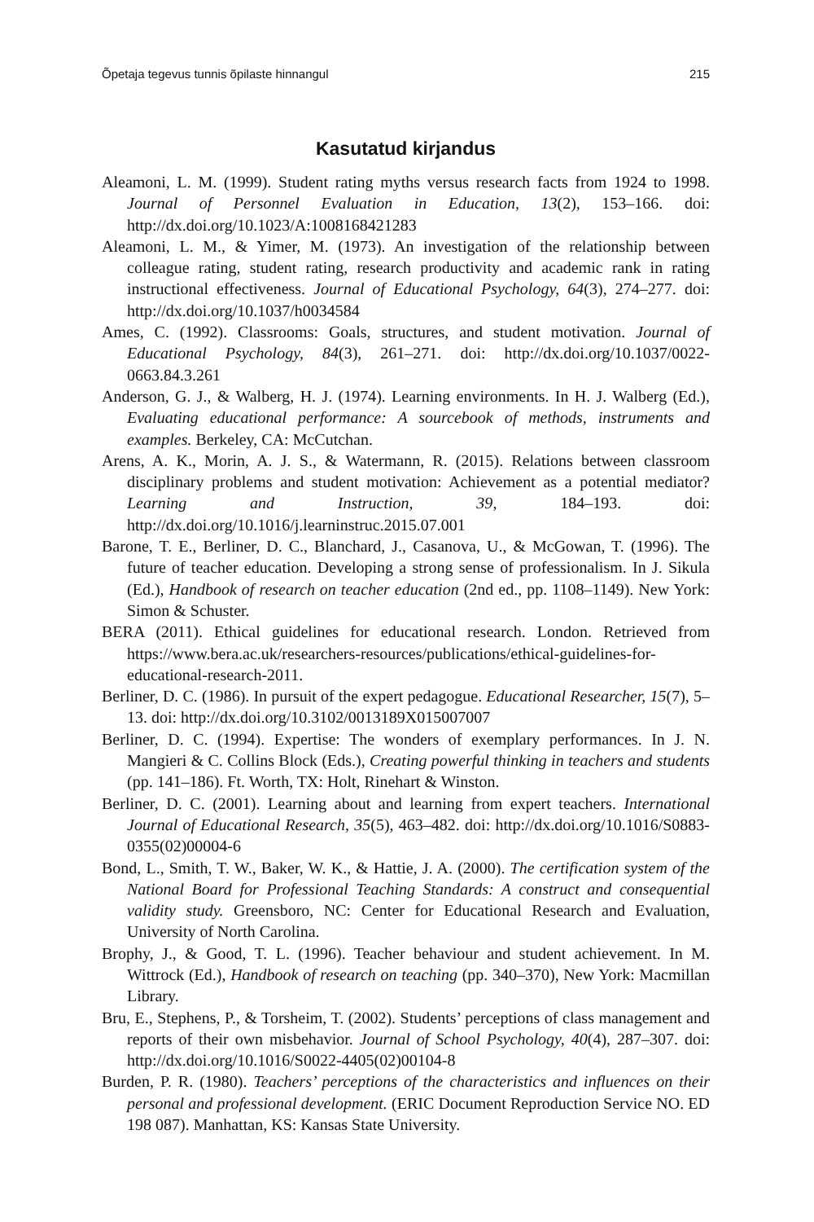Õpetaja tegevus tunnis õpilaste hinnangul 215
Kasutatud kirjandus
Aleamoni, L. M. (1999). Student rating myths versus research facts from 1924 to 1998. Journal of Personnel Evaluation in Education, 13(2), 153–166. doi: http://dx.doi.org/10.1023/A:1008168421283
Aleamoni, L. M., & Yimer, M. (1973). An investigation of the relationship between colleague rating, student rating, research productivity and academic rank in rating instructional effectiveness. Journal of Educational Psychology, 64(3), 274–277. doi: http://dx.doi.org/10.1037/h0034584
Ames, C. (1992). Classrooms: Goals, structures, and student motivation. Journal of Educational Psychology, 84(3), 261–271. doi: http://dx.doi.org/10.1037/0022-0663.84.3.261
Anderson, G. J., & Walberg, H. J. (1974). Learning environments. In H. J. Walberg (Ed.), Evaluating educational performance: A sourcebook of methods, instruments and examples. Berkeley, CA: McCutchan.
Arens, A. K., Morin, A. J. S., & Watermann, R. (2015). Relations between classroom disciplinary problems and student motivation: Achievement as a potential mediator? Learning and Instruction, 39, 184–193. doi: http://dx.doi.org/10.1016/j.learninstruc.2015.07.001
Barone, T. E., Berliner, D. C., Blanchard, J., Casanova, U., & McGowan, T. (1996). The future of teacher education. Developing a strong sense of professionalism. In J. Sikula (Ed.), Handbook of research on teacher education (2nd ed., pp. 1108–1149). New York: Simon & Schuster.
BERA (2011). Ethical guidelines for educational research. London. Retrieved from https://www.bera.ac.uk/researchers-resources/publications/ethical-guidelines-for-educational-research-2011.
Berliner, D. C. (1986). In pursuit of the expert pedagogue. Educational Researcher, 15(7), 5–13. doi: http://dx.doi.org/10.3102/0013189X015007007
Berliner, D. C. (1994). Expertise: The wonders of exemplary performances. In J. N. Mangieri & C. Collins Block (Eds.), Creating powerful thinking in teachers and students (pp. 141–186). Ft. Worth, TX: Holt, Rinehart & Winston.
Berliner, D. C. (2001). Learning about and learning from expert teachers. International Journal of Educational Research, 35(5), 463–482. doi: http://dx.doi.org/10.1016/S0883-0355(02)00004-6
Bond, L., Smith, T. W., Baker, W. K., & Hattie, J. A. (2000). The certification system of the National Board for Professional Teaching Standards: A construct and consequential validity study. Greensboro, NC: Center for Educational Research and Evaluation, University of North Carolina.
Brophy, J., & Good, T. L. (1996). Teacher behaviour and student achievement. In M. Wittrock (Ed.), Handbook of research on teaching (pp. 340–370), New York: Macmillan Library.
Bru, E., Stephens, P., & Torsheim, T. (2002). Students’ perceptions of class management and reports of their own misbehavior. Journal of School Psychology, 40(4), 287–307. doi: http://dx.doi.org/10.1016/S0022-4405(02)00104-8
Burden, P. R. (1980). Teachers’ perceptions of the characteristics and influences on their personal and professional development. (ERIC Document Reproduction Service NO. ED 198 087). Manhattan, KS: Kansas State University.